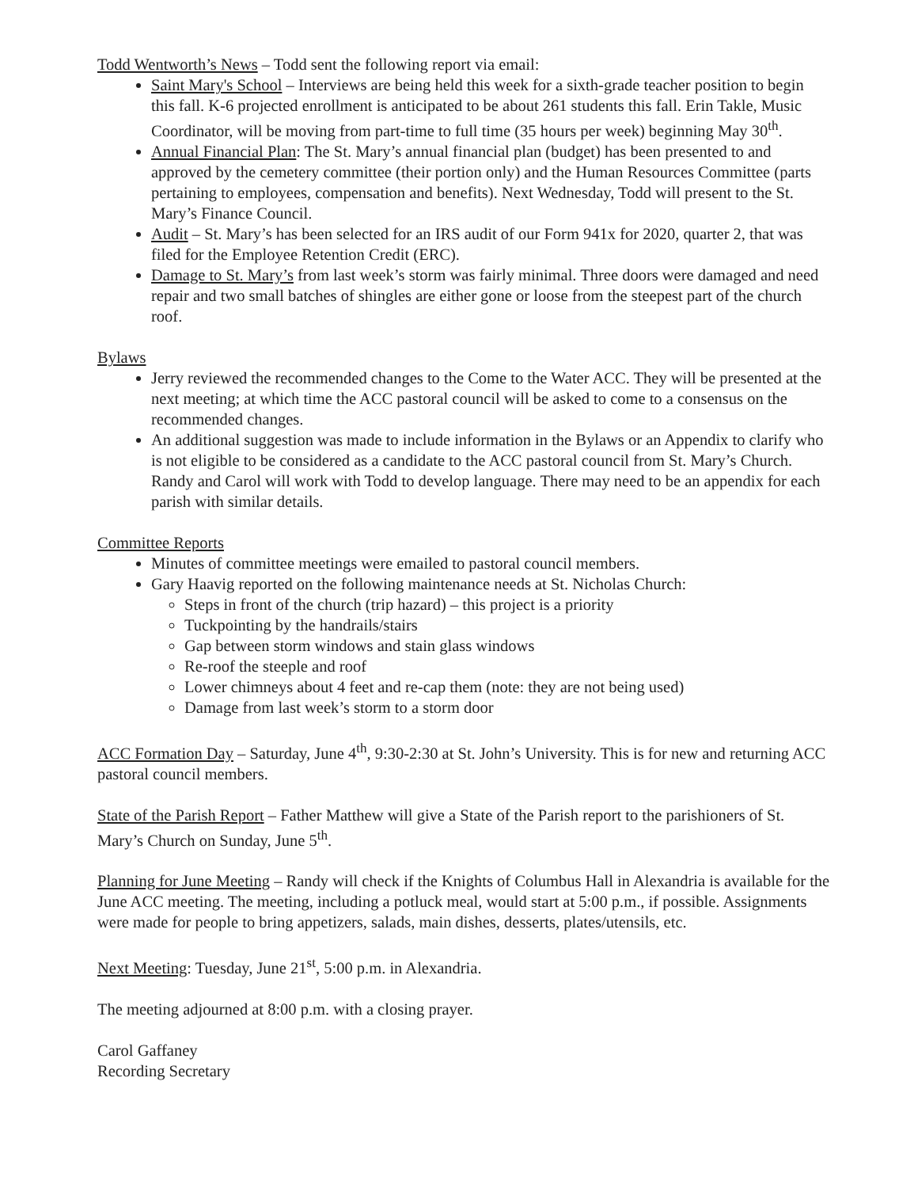Todd Wentworth’s News – Todd sent the following report via email:
Saint Mary's School – Interviews are being held this week for a sixth-grade teacher position to begin this fall. K-6 projected enrollment is anticipated to be about 261 students this fall. Erin Takle, Music Coordinator, will be moving from part-time to full time (35 hours per week) beginning May 30<sup>th</sup>.
Annual Financial Plan: The St. Mary’s annual financial plan (budget) has been presented to and approved by the cemetery committee (their portion only) and the Human Resources Committee (parts pertaining to employees, compensation and benefits). Next Wednesday, Todd will present to the St. Mary’s Finance Council.
Audit – St. Mary’s has been selected for an IRS audit of our Form 941x for 2020, quarter 2, that was filed for the Employee Retention Credit (ERC).
Damage to St. Mary’s from last week’s storm was fairly minimal. Three doors were damaged and need repair and two small batches of shingles are either gone or loose from the steepest part of the church roof.
Bylaws
Jerry reviewed the recommended changes to the Come to the Water ACC. They will be presented at the next meeting; at which time the ACC pastoral council will be asked to come to a consensus on the recommended changes.
An additional suggestion was made to include information in the Bylaws or an Appendix to clarify who is not eligible to be considered as a candidate to the ACC pastoral council from St. Mary’s Church. Randy and Carol will work with Todd to develop language. There may need to be an appendix for each parish with similar details.
Committee Reports
Minutes of committee meetings were emailed to pastoral council members.
Gary Haavig reported on the following maintenance needs at St. Nicholas Church:
Steps in front of the church (trip hazard) – this project is a priority
Tuckpointing by the handrails/stairs
Gap between storm windows and stain glass windows
Re-roof the steeple and roof
Lower chimneys about 4 feet and re-cap them (note: they are not being used)
Damage from last week’s storm to a storm door
ACC Formation Day – Saturday, June 4<sup>th</sup>, 9:30-2:30 at St. John’s University. This is for new and returning ACC pastoral council members.
State of the Parish Report – Father Matthew will give a State of the Parish report to the parishioners of St. Mary’s Church on Sunday, June 5<sup>th</sup>.
Planning for June Meeting – Randy will check if the Knights of Columbus Hall in Alexandria is available for the June ACC meeting. The meeting, including a potluck meal, would start at 5:00 p.m., if possible. Assignments were made for people to bring appetizers, salads, main dishes, desserts, plates/utensils, etc.
Next Meeting: Tuesday, June 21<sup>st</sup>, 5:00 p.m. in Alexandria.
The meeting adjourned at 8:00 p.m. with a closing prayer.
Carol Gaffaney
Recording Secretary